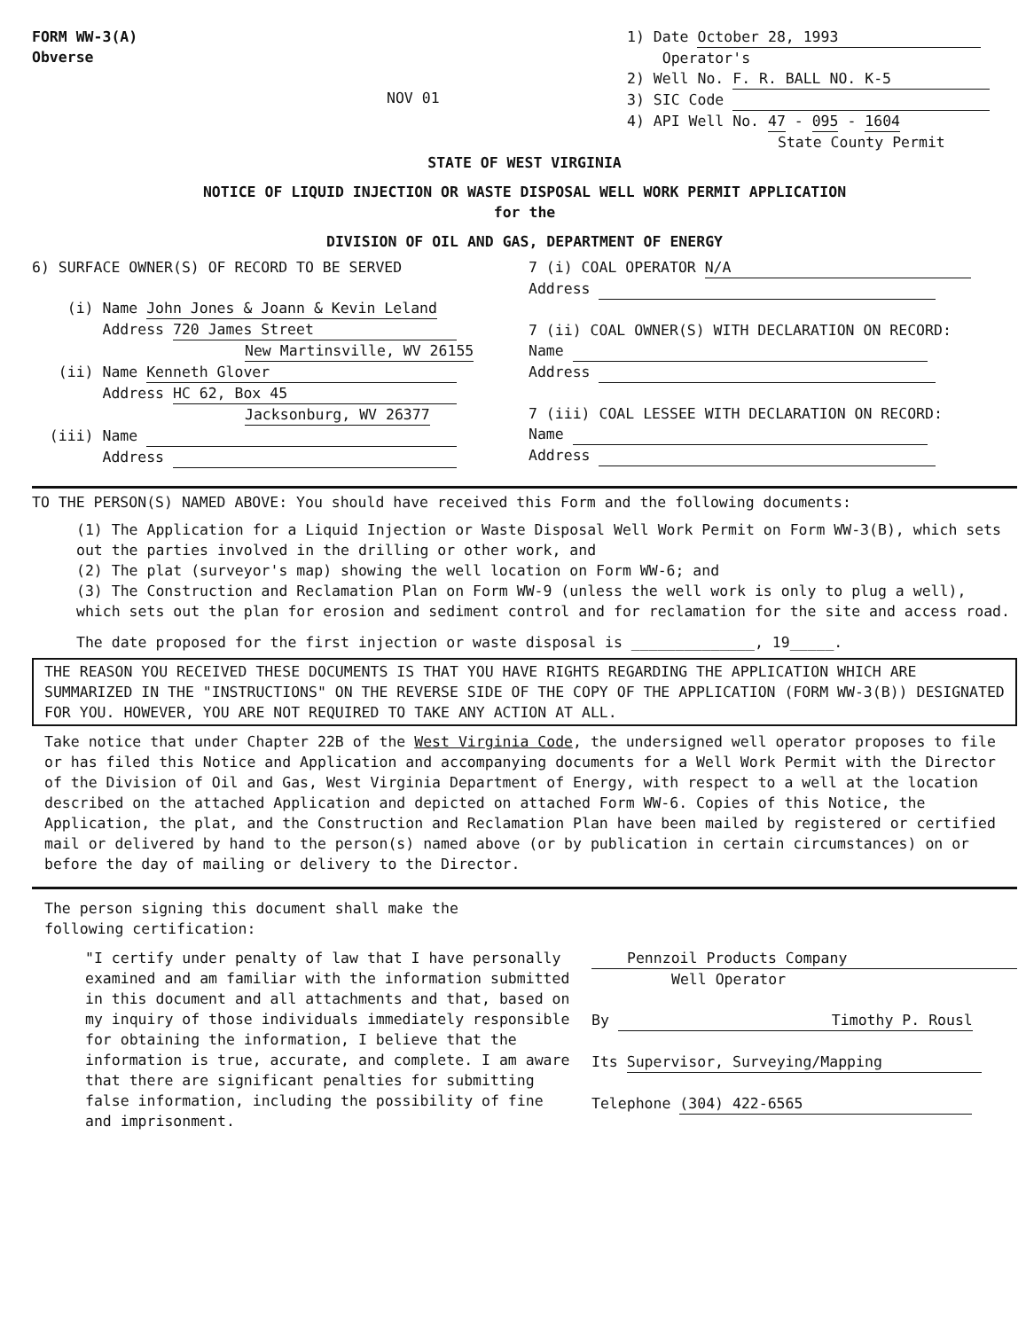FORM WW-3(A)
Obverse
NOV 01
1) Date October 28, 1993
Operator's
2) Well No. F. R. BALL NO. K-5
3) SIC Code
4) API Well No. 47 - 095 - 1604
State County Permit
STATE OF WEST VIRGINIA
NOTICE OF LIQUID INJECTION OR WASTE DISPOSAL WELL WORK PERMIT APPLICATION
for the
DIVISION OF OIL AND GAS, DEPARTMENT OF ENERGY
6) SURFACE OWNER(S) OF RECORD TO BE SERVED
(i) Name John Jones & Joann & Kevin Leland
Address 720 James Street
New Martinsville, WV 26155
(ii) Name Kenneth Glover
Address HC 62, Box 45
Jacksonburg, WV 26377
(iii) Name
Address
7 (i) COAL OPERATOR N/A
Address
7 (ii) COAL OWNER(S) WITH DECLARATION ON RECORD:
Name
Address
7 (iii) COAL LESSEE WITH DECLARATION ON RECORD:
Name
Address
TO THE PERSON(S) NAMED ABOVE: You should have received this Form and the following documents:
(1) The Application for a Liquid Injection or Waste Disposal Well Work Permit on Form WW-3(B), which sets out the parties involved in the drilling or other work, and
(2) The plat (surveyor's map) showing the well location on Form WW-6; and
(3) The Construction and Reclamation Plan on Form WW-9 (unless the well work is only to plug a well), which sets out the plan for erosion and sediment control and for reclamation for the site and access road.
The date proposed for the first injection or waste disposal is ______________, 19_____.
THE REASON YOU RECEIVED THESE DOCUMENTS IS THAT YOU HAVE RIGHTS REGARDING THE APPLICATION WHICH ARE SUMMARIZED IN THE "INSTRUCTIONS" ON THE REVERSE SIDE OF THE COPY OF THE APPLICATION (FORM WW-3(B)) DESIGNATED FOR YOU. HOWEVER, YOU ARE NOT REQUIRED TO TAKE ANY ACTION AT ALL.
Take notice that under Chapter 22B of the West Virginia Code, the undersigned well operator proposes to file or has filed this Notice and Application and accompanying documents for a Well Work Permit with the Director of the Division of Oil and Gas, West Virginia Department of Energy, with respect to a well at the location described on the attached Application and depicted on attached Form WW-6. Copies of this Notice, the Application, the plat, and the Construction and Reclamation Plan have been mailed by registered or certified mail or delivered by hand to the person(s) named above (or by publication in certain circumstances) on or before the day of mailing or delivery to the Director.
The person signing this document shall make the
following certification:
"I certify under penalty of law that I have personally examined and am familiar with the information submitted in this document and all attachments and that, based on my inquiry of those individuals immediately responsible for obtaining the information, I believe that the information is true, accurate, and complete. I am aware that there are significant penalties for submitting false information, including the possibility of fine and imprisonment.
Pennzoil Products Company
Well Operator
By Timothy P. Rousl
Its Supervisor, Surveying/Mapping
Telephone (304) 422-6565